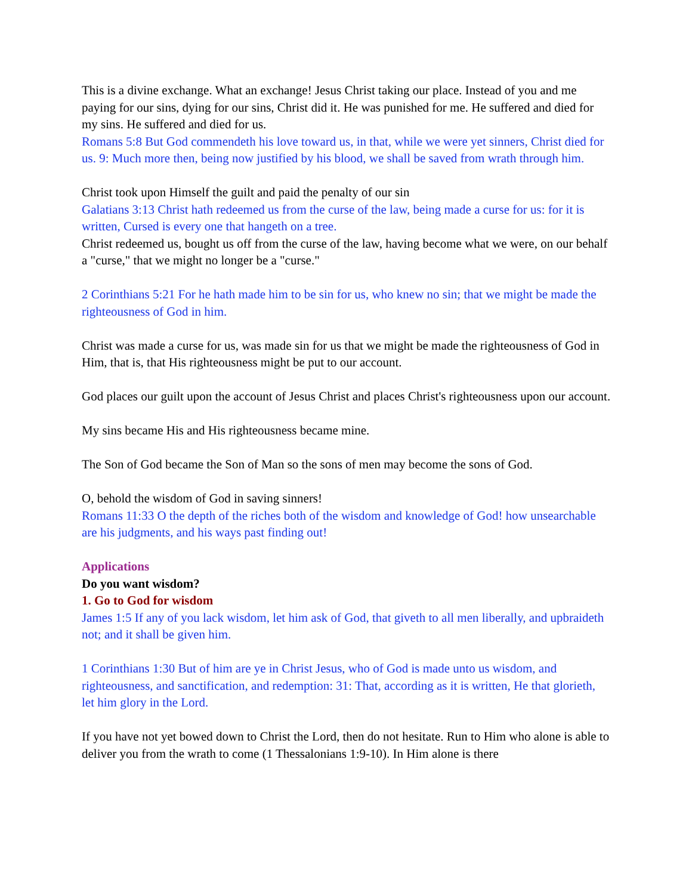This is a divine exchange. What an exchange! Jesus Christ taking our place. Instead of you and me paying for our sins, dying for our sins, Christ did it. He was punished for me. He suffered and died for my sins. He suffered and died for us.
Romans 5:8 But God commendeth his love toward us, in that, while we were yet sinners, Christ died for us. 9: Much more then, being now justified by his blood, we shall be saved from wrath through him.
Christ took upon Himself the guilt and paid the penalty of our sin
Galatians 3:13 Christ hath redeemed us from the curse of the law, being made a curse for us: for it is written, Cursed is every one that hangeth on a tree.
Christ redeemed us, bought us off from the curse of the law, having become what we were, on our behalf a "curse," that we might no longer be a "curse."
2 Corinthians 5:21 For he hath made him to be sin for us, who knew no sin; that we might be made the righteousness of God in him.
Christ was made a curse for us, was made sin for us that we might be made the righteousness of God in Him, that is, that His righteousness might be put to our account.
God places our guilt upon the account of Jesus Christ and places Christ's righteousness upon our account.
My sins became His and His righteousness became mine.
The Son of God became the Son of Man so the sons of men may become the sons of God.
O, behold the wisdom of God in saving sinners!
Romans 11:33 O the depth of the riches both of the wisdom and knowledge of God! how unsearchable are his judgments, and his ways past finding out!
Applications
Do you want wisdom?
1. Go to God for wisdom
James 1:5 If any of you lack wisdom, let him ask of God, that giveth to all men liberally, and upbraideth not; and it shall be given him.
1 Corinthians 1:30 But of him are ye in Christ Jesus, who of God is made unto us wisdom, and righteousness, and sanctification, and redemption: 31: That, according as it is written, He that glorieth, let him glory in the Lord.
If you have not yet bowed down to Christ the Lord, then do not hesitate. Run to Him who alone is able to deliver you from the wrath to come (1 Thessalonians 1:9-10). In Him alone is there